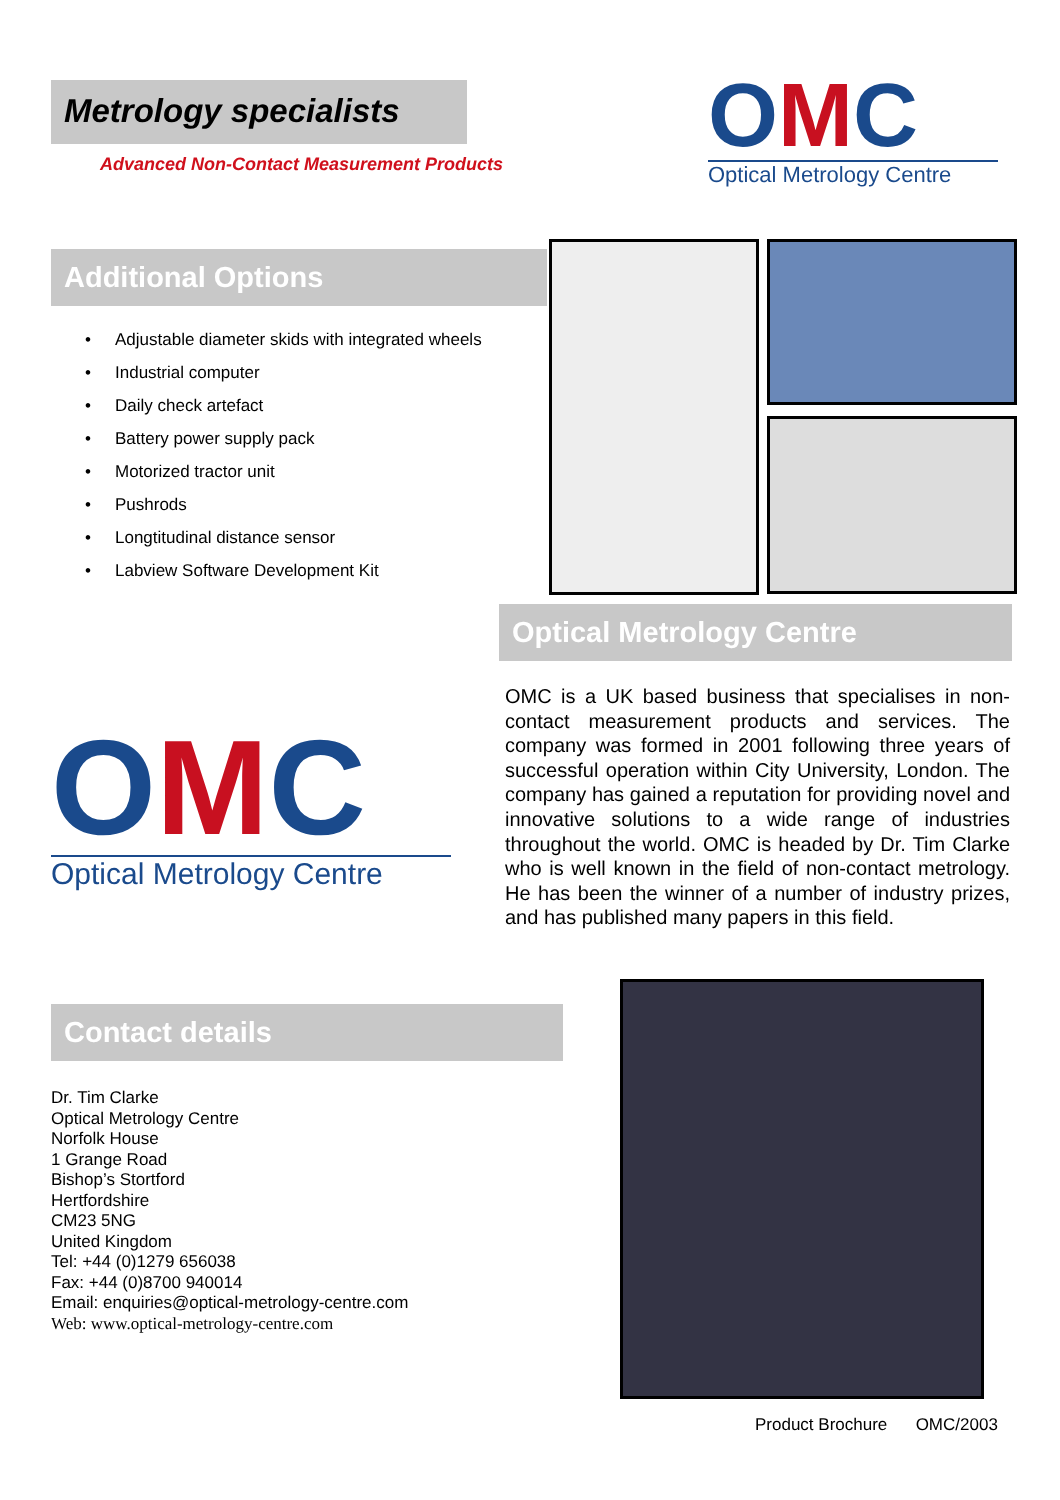Metrology specialists
Advanced Non-Contact Measurement Products
OMC
Optical Metrology Centre
Additional Options
• Adjustable diameter skids with integrated wheels
• Industrial computer
• Daily check artefact
• Battery power supply pack
• Motorized tractor unit
• Pushrods
• Longtitudinal distance sensor
• Labview Software Development Kit
Optical Metrology Centre
OMC is a UK based business that specialises in non-contact measurement products and services. The company was formed in 2001 following three years of successful operation within City University, London. The company has gained a reputation for providing novel and innovative solutions to a wide range of industries throughout the world. OMC is headed by Dr. Tim Clarke who is well known in the field of non-contact metrology. He has been the winner of a number of industry prizes, and has published many papers in this field.
OMC
Optical Metrology Centre
Contact details
Dr. Tim Clarke
Optical Metrology Centre
Norfolk House
1 Grange Road
Bishop’s Stortford
Hertfordshire
CM23 5NG
United Kingdom
Tel: +44 (0)1279 656038
Fax: +44 (0)8700 940014
Email: enquiries@optical-metrology-centre.com
Web: www.optical-metrology-centre.com
Product Brochure OMC/2003